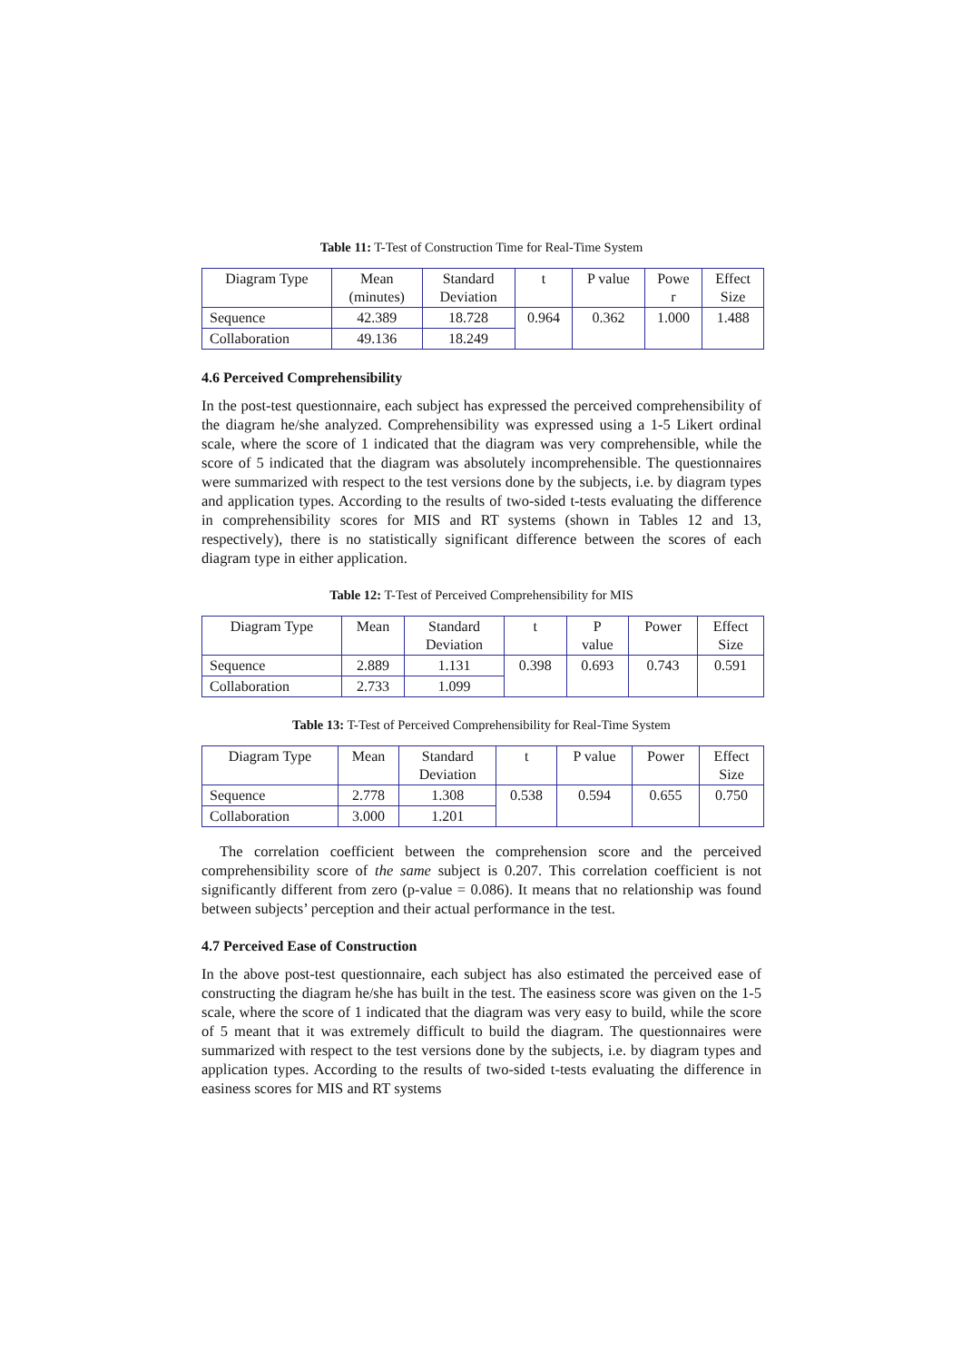Table 11: T-Test of Construction Time for Real-Time System
| Diagram Type | Mean (minutes) | Standard Deviation | t | P value | Powe r | Effect Size |
| Sequence | 42.389 | 18.728 | 0.964 | 0.362 | 1.000 | 1.488 |
| Collaboration | 49.136 | 18.249 | | | | |
4.6 Perceived Comprehensibility
In the post-test questionnaire, each subject has expressed the perceived comprehensibility of the diagram he/she analyzed. Comprehensibility was expressed using a 1-5 Likert ordinal scale, where the score of 1 indicated that the diagram was very comprehensible, while the score of 5 indicated that the diagram was absolutely incomprehensible. The questionnaires were summarized with respect to the test versions done by the subjects, i.e. by diagram types and application types. According to the results of two-sided t-tests evaluating the difference in comprehensibility scores for MIS and RT systems (shown in Tables 12 and 13, respectively), there is no statistically significant difference between the scores of each diagram type in either application.
Table 12: T-Test of Perceived Comprehensibility for MIS
| Diagram Type | Mean | Standard Deviation | t | P value | Power | Effect Size |
| Sequence | 2.889 | 1.131 | 0.398 | 0.693 | 0.743 | 0.591 |
| Collaboration | 2.733 | 1.099 | | | | |
Table 13: T-Test of Perceived Comprehensibility for Real-Time System
| Diagram Type | Mean | Standard Deviation | t | P value | Power | Effect Size |
| Sequence | 2.778 | 1.308 | 0.538 | 0.594 | 0.655 | 0.750 |
| Collaboration | 3.000 | 1.201 | | | | |
The correlation coefficient between the comprehension score and the perceived comprehensibility score of the same subject is 0.207. This correlation coefficient is not significantly different from zero (p-value = 0.086). It means that no relationship was found between subjects’ perception and their actual performance in the test.
4.7 Perceived Ease of Construction
In the above post-test questionnaire, each subject has also estimated the perceived ease of constructing the diagram he/she has built in the test. The easiness score was given on the 1-5 scale, where the score of 1 indicated that the diagram was very easy to build, while the score of 5 meant that it was extremely difficult to build the diagram. The questionnaires were summarized with respect to the test versions done by the subjects, i.e. by diagram types and application types. According to the results of two-sided t-tests evaluating the difference in easiness scores for MIS and RT systems